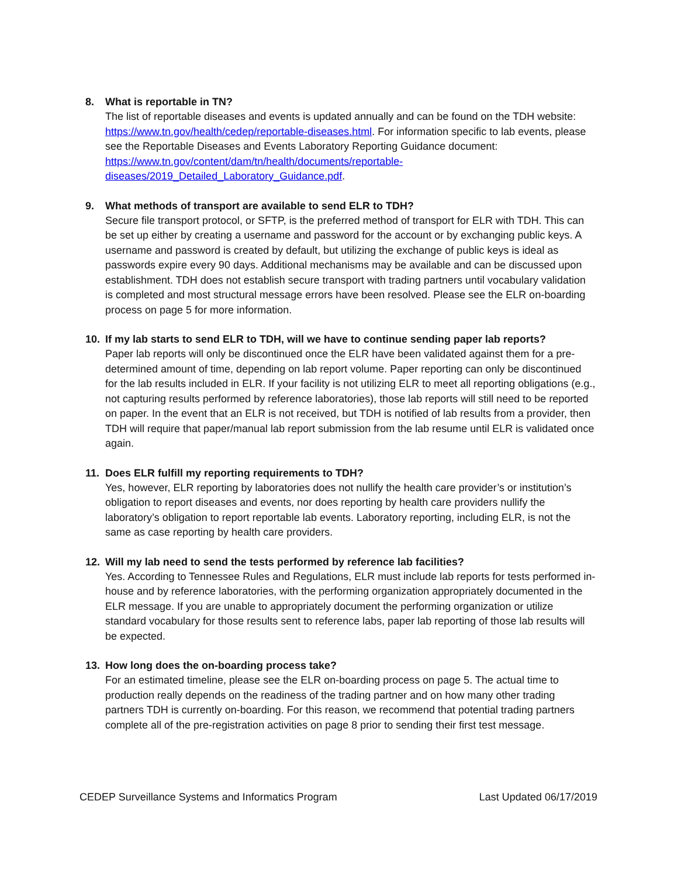8. What is reportable in TN?
The list of reportable diseases and events is updated annually and can be found on the TDH website: https://www.tn.gov/health/cedep/reportable-diseases.html. For information specific to lab events, please see the Reportable Diseases and Events Laboratory Reporting Guidance document: https://www.tn.gov/content/dam/tn/health/documents/reportable-diseases/2019_Detailed_Laboratory_Guidance.pdf.
9. What methods of transport are available to send ELR to TDH?
Secure file transport protocol, or SFTP, is the preferred method of transport for ELR with TDH. This can be set up either by creating a username and password for the account or by exchanging public keys. A username and password is created by default, but utilizing the exchange of public keys is ideal as passwords expire every 90 days. Additional mechanisms may be available and can be discussed upon establishment. TDH does not establish secure transport with trading partners until vocabulary validation is completed and most structural message errors have been resolved. Please see the ELR on-boarding process on page 5 for more information.
10. If my lab starts to send ELR to TDH, will we have to continue sending paper lab reports?
Paper lab reports will only be discontinued once the ELR have been validated against them for a pre-determined amount of time, depending on lab report volume. Paper reporting can only be discontinued for the lab results included in ELR. If your facility is not utilizing ELR to meet all reporting obligations (e.g., not capturing results performed by reference laboratories), those lab reports will still need to be reported on paper. In the event that an ELR is not received, but TDH is notified of lab results from a provider, then TDH will require that paper/manual lab report submission from the lab resume until ELR is validated once again.
11. Does ELR fulfill my reporting requirements to TDH?
Yes, however, ELR reporting by laboratories does not nullify the health care provider’s or institution’s obligation to report diseases and events, nor does reporting by health care providers nullify the laboratory’s obligation to report reportable lab events. Laboratory reporting, including ELR, is not the same as case reporting by health care providers.
12. Will my lab need to send the tests performed by reference lab facilities?
Yes. According to Tennessee Rules and Regulations, ELR must include lab reports for tests performed in-house and by reference laboratories, with the performing organization appropriately documented in the ELR message. If you are unable to appropriately document the performing organization or utilize standard vocabulary for those results sent to reference labs, paper lab reporting of those lab results will be expected.
13. How long does the on-boarding process take?
For an estimated timeline, please see the ELR on-boarding process on page 5. The actual time to production really depends on the readiness of the trading partner and on how many other trading partners TDH is currently on-boarding. For this reason, we recommend that potential trading partners complete all of the pre-registration activities on page 8 prior to sending their first test message.
CEDEP Surveillance Systems and Informatics Program Last Updated 06/17/2019